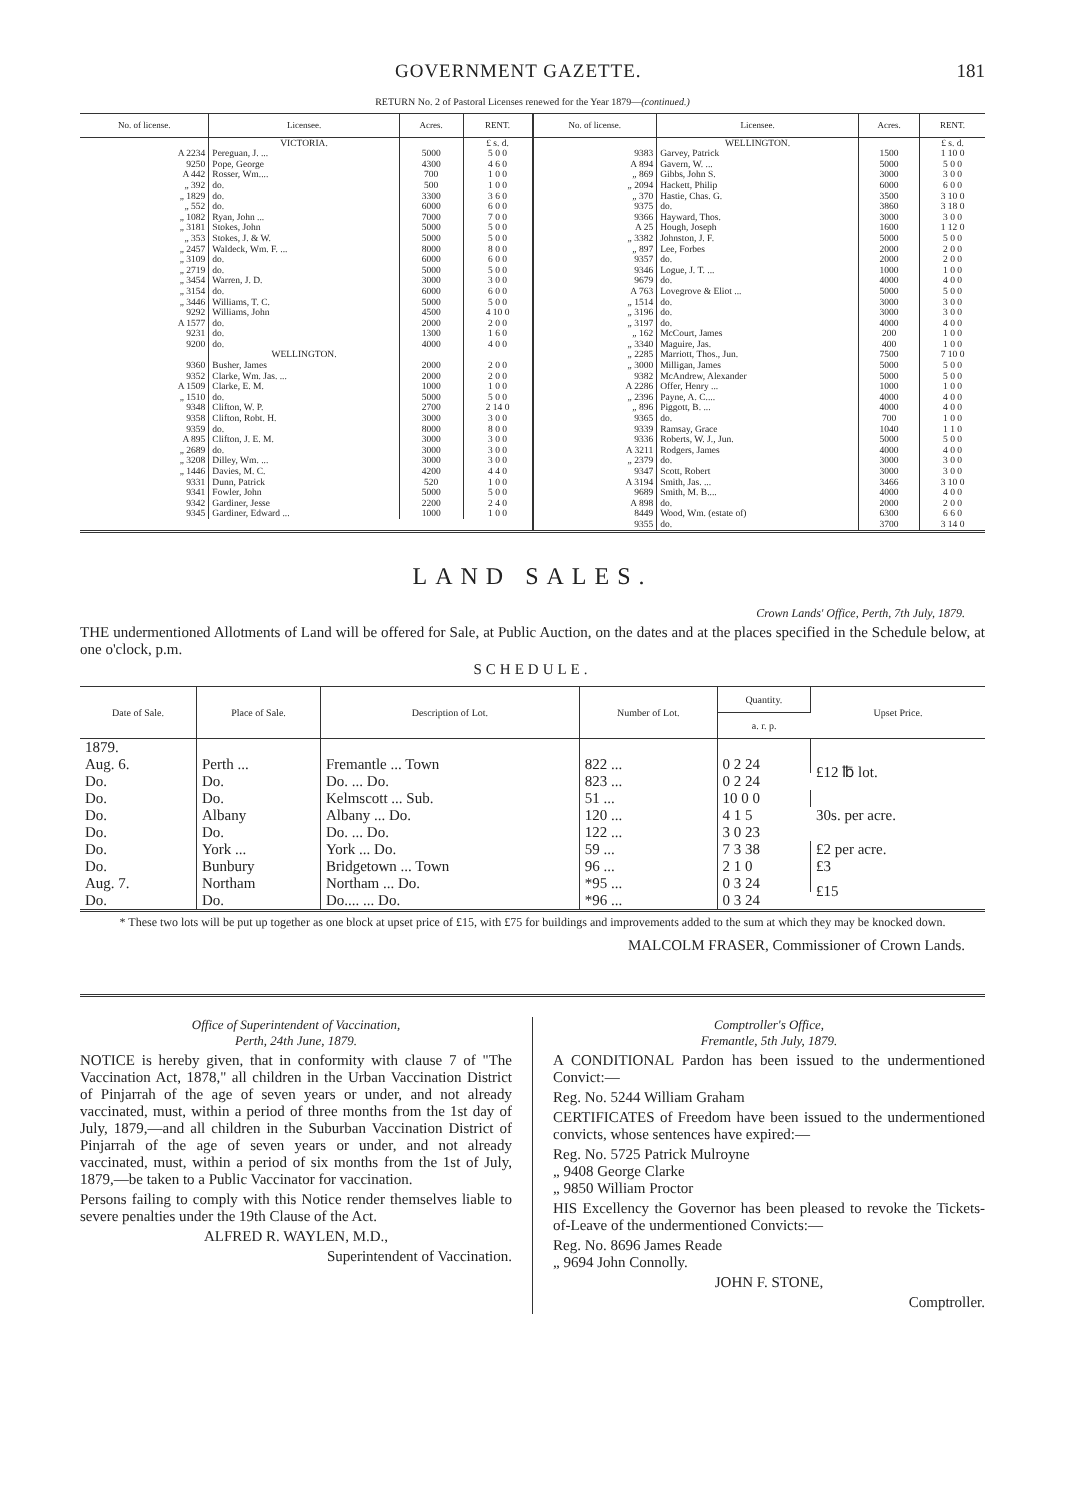GOVERNMENT GAZETTE. 181
RETURN No. 2 of Pastoral Licenses renewed for the Year 1879—(continued.)
| No. of license. | Licensee. | Acres. | RENT. |
| --- | --- | --- | --- |
| | VICTORIA. | | £ s. d. |
| A 2234 | Pereguan, J. ... | 5000 | 5 0 0 |
| 9250 | Pope, George | 4300 | 4 6 0 |
| A 442 | Rosser, Wm.... | 700 | 1 0 0 |
| „ 392 | do. | 500 | 1 0 0 |
| „ 1829 | do. | 3300 | 3 6 0 |
| „ 552 | do. | 6000 | 6 0 0 |
| „ 1082 | Ryan, John ... | 7000 | 7 0 0 |
| „ 3181 | Stokes, John | 5000 | 5 0 0 |
| „ 353 | Stokes, J. & W. | 5000 | 5 0 0 |
| „ 2457 | Waldeck, Wm. F. ... | 8000 | 8 0 0 |
| „ 3109 | do. | 6000 | 6 0 0 |
| „ 2719 | do. | 5000 | 5 0 0 |
| „ 3454 | Warren, J. D. | 3000 | 3 0 0 |
| „ 3154 | do. | 6000 | 6 0 0 |
| „ 3446 | Williams, T. C. | 5000 | 5 0 0 |
| 9292 | Williams, John | 4500 | 4 10 0 |
| A 1577 | do. | 2000 | 2 0 0 |
| 9231 | do. | 1300 | 1 6 0 |
| 9200 | do. | 4000 | 4 0 0 |
| | WELLINGTON. | | |
| 9360 | Busher, James | 2000 | 2 0 0 |
| 9352 | Clarke, Wm. Jas. ... | 2000 | 2 0 0 |
| A 1509 | Clarke, E. M. | 1000 | 1 0 0 |
| „ 1510 | do. | 5000 | 5 0 0 |
| 9348 | Clifton, W. P. | 2700 | 2 14 0 |
| 9358 | Clifton, Robt. H. | 3000 | 3 0 0 |
| 9359 | do. | 8000 | 8 0 0 |
| A 895 | Clifton, J. E. M. | 3000 | 3 0 0 |
| „ 2689 | do. | 3000 | 3 0 0 |
| „ 3208 | Dilley, Wm. ... | 3000 | 3 0 0 |
| „ 1446 | Davies, M. C. | 4200 | 4 4 0 |
| 9331 | Dunn, Patrick | 520 | 1 0 0 |
| 9341 | Fowler, John | 5000 | 5 0 0 |
| 9342 | Gardiner, Jesse | 2200 | 2 4 0 |
| 9345 | Gardiner, Edward ... | 1000 | 1 0 0 |
| No. of license. | Licensee. | Acres. | RENT. |
| --- | --- | --- | --- |
| | WELLINGTON. | | £ s. d. |
| 9383 | Garvey, Patrick | 1500 | 1 10 0 |
| A 894 | Gavern, W. ... | 5000 | 5 0 0 |
| „ 869 | Gibbs, John S. | 3000 | 3 0 0 |
| „ 2094 | Hackett, Philip | 6000 | 6 0 0 |
| „ 370 | Hastie, Chas. G. | 3500 | 3 10 0 |
| 9375 | do. | 3860 | 3 18 0 |
| 9366 | Hayward, Thos. | 3000 | 3 0 0 |
| A 25 | Hough, Joseph | 1600 | 1 12 0 |
| „ 3382 | Johnston, J. F. | 5000 | 5 0 0 |
| „ 897 | Lee, Forbes | 2000 | 2 0 0 |
| 9357 | do. | 2000 | 2 0 0 |
| 9346 | Logue, J. T. ... | 1000 | 1 0 0 |
| 9679 | do. | 4000 | 4 0 0 |
| A 763 | Lovegrove & Eliot ... | 5000 | 5 0 0 |
| „ 1514 | do. | 3000 | 3 0 0 |
| „ 3196 | do. | 3000 | 3 0 0 |
| „ 3197 | do. | 4000 | 4 0 0 |
| „ 162 | McCourt, James | 200 | 1 0 0 |
| „ 3340 | Maguire, Jas. | 400 | 1 0 0 |
| „ 2285 | Marriott, Thos., Jun. | 7500 | 7 10 0 |
| „ 3000 | Milligan, James | 5000 | 5 0 0 |
| 9382 | McAndrew, Alexander | 5000 | 5 0 0 |
| A 2286 | Offer, Henry ... | 1000 | 1 0 0 |
| „ 2396 | Payne, A. C.... | 4000 | 4 0 0 |
| „ 896 | Piggott, B. ... | 4000 | 4 0 0 |
| 9365 | do. | 700 | 1 0 0 |
| 9339 | Ramsay, Grace | 1040 | 1 1 0 |
| 9336 | Roberts, W. J., Jun. | 5000 | 5 0 0 |
| A 3211 | Rodgers, James | 4000 | 4 0 0 |
| „ 2379 | do. | 3000 | 3 0 0 |
| 9347 | Scott, Robert | 3000 | 3 0 0 |
| A 3194 | Smith, Jas. ... | 3466 | 3 10 0 |
| 9689 | Smith, M. B.... | 4000 | 4 0 0 |
| A 898 | do. | 2000 | 2 0 0 |
| 8449 | Wood, Wm. (estate of) | 6300 | 6 6 0 |
| 9355 | do. | 3700 | 3 14 0 |
LAND SALES.
Crown Lands' Office, Perth, 7th July, 1879.
THE undermentioned Allotments of Land will be offered for Sale, at Public Auction, on the dates and at the places specified in the Schedule below, at one o'clock, p.m.
SCHEDULE.
| Date of Sale. | Place of Sale. | Description of Lot. | Number of Lot. | Quantity. | Upset Price. |
| --- | --- | --- | --- | --- | --- |
| | | | | a. r. p. | |
| 1879. | | | | | |
| Aug. 6. | Perth ... | Fremantle ... Town | 822 ... | 0 2 24 | £12 ℔ lot. |
| Do. | Do. | Do. ... Do. | 823 ... | 0 2 24 | |
| Do. | Do. | Kelmscott ... Sub. | 51 ... | 10 0 0 | 30s. per acre. |
| Do. | Albany | Albany ... Do. | 120 ... | 4 1 5 | |
| Do. | Do. | Do. ... Do. | 122 ... | 3 0 23 | |
| Do. | York ... | York ... Do. | 59 ... | 7 3 38 | £2 per acre. |
| Do. | Bunbury | Bridgetown ... Town | 96 ... | 2 1 0 | £3 |
| Aug. 7. | Northam | Northam ... Do. | *95 ... | 0 3 24 | £15 |
| Do. | Do. | Do.... ... Do. | *96 ... | 0 3 24 | |
* These two lots will be put up together as one block at upset price of £15, with £75 for buildings and improvements added to the sum at which they may be knocked down.
MALCOLM FRASER, Commissioner of Crown Lands.
Office of Superintendent of Vaccination,
Perth, 24th June, 1879.
NOTICE is hereby given, that in conformity with clause 7 of "The Vaccination Act, 1878," all children in the Urban Vaccination District of Pinjarrah of the age of seven years or under, and not already vaccinated, must, within a period of three months from the 1st day of July, 1879,—and all children in the Suburban Vaccination District of Pinjarrah of the age of seven years or under, and not already vaccinated, must, within a period of six months from the 1st of July, 1879,—be taken to a Public Vaccinator for vaccination.
Persons failing to comply with this Notice render themselves liable to severe penalties under the 19th Clause of the Act.
ALFRED R. WAYLEN, M.D.,
Superintendent of Vaccination.
Comptroller's Office,
Fremantle, 5th July, 1879.
A CONDITIONAL Pardon has been issued to the undermentioned Convict:—
Reg. No. 5244 William Graham
CERTIFICATES of Freedom have been issued to the undermentioned convicts, whose sentences have expired:—
Reg. No. 5725 Patrick Mulroyne
„ 9408 George Clarke
„ 9850 William Proctor
HIS Excellency the Governor has been pleased to revoke the Tickets-of-Leave of the undermentioned Convicts:—
Reg. No. 8696 James Reade
„ 9694 John Connolly.
JOHN F. STONE,
Comptroller.